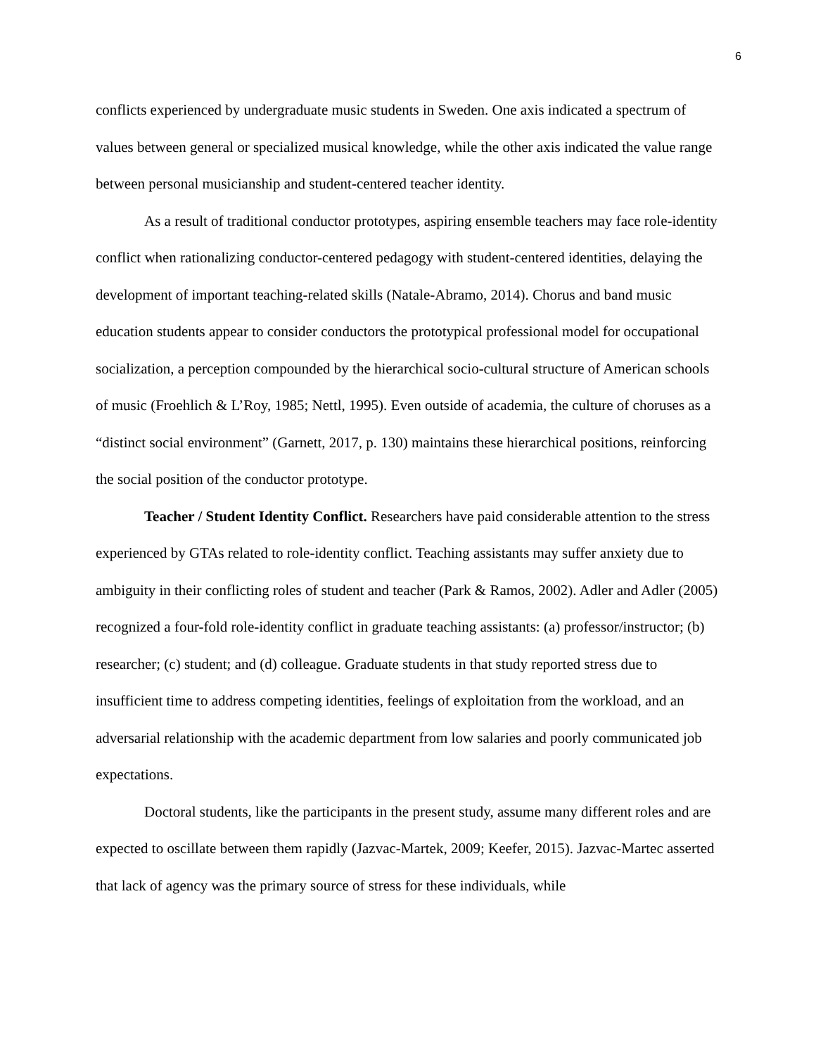6
conflicts experienced by undergraduate music students in Sweden. One axis indicated a spectrum of values between general or specialized musical knowledge, while the other axis indicated the value range between personal musicianship and student-centered teacher identity.
As a result of traditional conductor prototypes, aspiring ensemble teachers may face role-identity conflict when rationalizing conductor-centered pedagogy with student-centered identities, delaying the development of important teaching-related skills (Natale-Abramo, 2014). Chorus and band music education students appear to consider conductors the prototypical professional model for occupational socialization, a perception compounded by the hierarchical socio-cultural structure of American schools of music (Froehlich & L’Roy, 1985; Nettl, 1995). Even outside of academia, the culture of choruses as a “distinct social environment” (Garnett, 2017, p. 130) maintains these hierarchical positions, reinforcing the social position of the conductor prototype.
Teacher / Student Identity Conflict. Researchers have paid considerable attention to the stress experienced by GTAs related to role-identity conflict. Teaching assistants may suffer anxiety due to ambiguity in their conflicting roles of student and teacher (Park & Ramos, 2002). Adler and Adler (2005) recognized a four-fold role-identity conflict in graduate teaching assistants: (a) professor/instructor; (b) researcher; (c) student; and (d) colleague. Graduate students in that study reported stress due to insufficient time to address competing identities, feelings of exploitation from the workload, and an adversarial relationship with the academic department from low salaries and poorly communicated job expectations.
Doctoral students, like the participants in the present study, assume many different roles and are expected to oscillate between them rapidly (Jazvac-Martek, 2009; Keefer, 2015). Jazvac-Martec asserted that lack of agency was the primary source of stress for these individuals, while